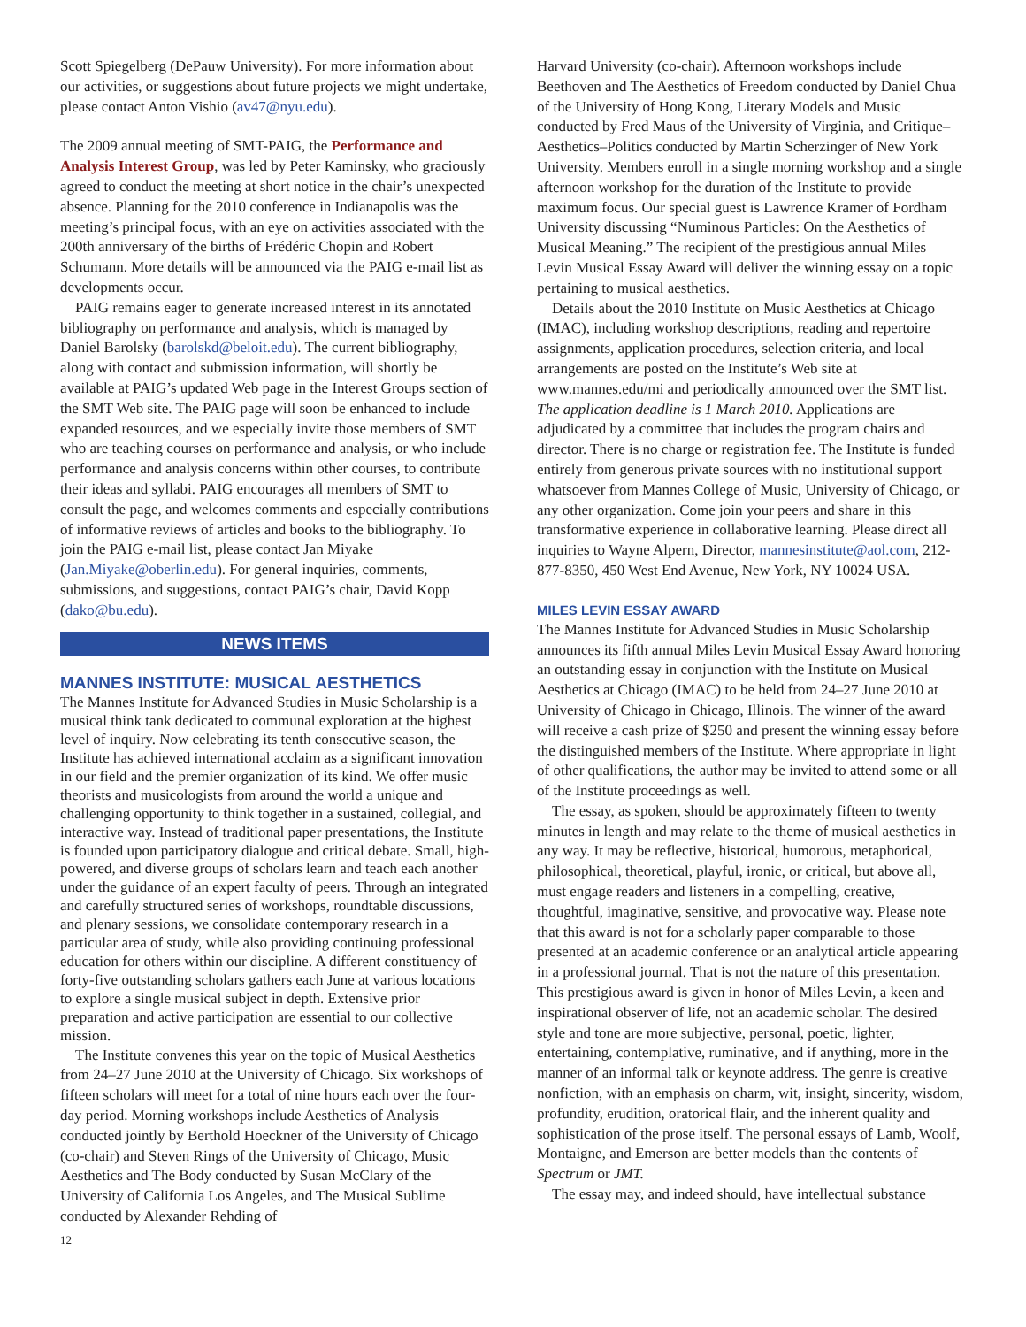Scott Spiegelberg (DePauw University). For more information about our activities, or suggestions about future projects we might undertake, please contact Anton Vishio (av47@nyu.edu).
The 2009 annual meeting of SMT-PAIG, the Performance and Analysis Interest Group, was led by Peter Kaminsky, who graciously agreed to conduct the meeting at short notice in the chair’s unexpected absence. Planning for the 2010 conference in Indianapolis was the meeting’s principal focus, with an eye on activities associated with the 200th anniversary of the births of Frédéric Chopin and Robert Schumann. More details will be announced via the PAIG e-mail list as developments occur.
PAIG remains eager to generate increased interest in its annotated bibliography on performance and analysis, which is managed by Daniel Barolsky (barolskd@beloit.edu). The current bibliography, along with contact and submission information, will shortly be available at PAIG’s updated Web page in the Interest Groups section of the SMT Web site. The PAIG page will soon be enhanced to include expanded resources, and we especially invite those members of SMT who are teaching courses on performance and analysis, or who include performance and analysis concerns within other courses, to contribute their ideas and syllabi. PAIG encourages all members of SMT to consult the page, and welcomes comments and especially contributions of informative reviews of articles and books to the bibliography. To join the PAIG e-mail list, please contact Jan Miyake (Jan.Miyake@oberlin.edu). For general inquiries, comments, submissions, and suggestions, contact PAIG’s chair, David Kopp (dako@bu.edu).
NEWS ITEMS
MANNES INSTITUTE: MUSICAL AESTHETICS
The Mannes Institute for Advanced Studies in Music Scholarship is a musical think tank dedicated to communal exploration at the highest level of inquiry. Now celebrating its tenth consecutive season, the Institute has achieved international acclaim as a significant innovation in our field and the premier organization of its kind. We offer music theorists and musicologists from around the world a unique and challenging opportunity to think together in a sustained, collegial, and interactive way. Instead of traditional paper presentations, the Institute is founded upon participatory dialogue and critical debate. Small, high-powered, and diverse groups of scholars learn and teach each another under the guidance of an expert faculty of peers. Through an integrated and carefully structured series of workshops, roundtable discussions, and plenary sessions, we consolidate contemporary research in a particular area of study, while also providing continuing professional education for others within our discipline. A different constituency of forty-five outstanding scholars gathers each June at various locations to explore a single musical subject in depth. Extensive prior preparation and active participation are essential to our collective mission.
The Institute convenes this year on the topic of Musical Aesthetics from 24–27 June 2010 at the University of Chicago. Six workshops of fifteen scholars will meet for a total of nine hours each over the four-day period. Morning workshops include Aesthetics of Analysis conducted jointly by Berthold Hoeckner of the University of Chicago (co-chair) and Steven Rings of the University of Chicago, Music Aesthetics and The Body conducted by Susan McClary of the University of California Los Angeles, and The Musical Sublime conducted by Alexander Rehding of
12
Harvard University (co-chair). Afternoon workshops include Beethoven and The Aesthetics of Freedom conducted by Daniel Chua of the University of Hong Kong, Literary Models and Music conducted by Fred Maus of the University of Virginia, and Critique–Aesthetics–Politics conducted by Martin Scherzinger of New York University. Members enroll in a single morning workshop and a single afternoon workshop for the duration of the Institute to provide maximum focus. Our special guest is Lawrence Kramer of Fordham University discussing “Numinous Particles: On the Aesthetics of Musical Meaning.” The recipient of the prestigious annual Miles Levin Musical Essay Award will deliver the winning essay on a topic pertaining to musical aesthetics.
Details about the 2010 Institute on Music Aesthetics at Chicago (IMAC), including workshop descriptions, reading and repertoire assignments, application procedures, selection criteria, and local arrangements are posted on the Institute’s Web site at www.mannes.edu/mi and periodically announced over the SMT list. The application deadline is 1 March 2010. Applications are adjudicated by a committee that includes the program chairs and director. There is no charge or registration fee. The Institute is funded entirely from generous private sources with no institutional support whatsoever from Mannes College of Music, University of Chicago, or any other organization. Come join your peers and share in this transformative experience in collaborative learning. Please direct all inquiries to Wayne Alpern, Director, mannesinstitute@aol.com, 212-877-8350, 450 West End Avenue, New York, NY 10024 USA.
MILES LEVIN ESSAY AWARD
The Mannes Institute for Advanced Studies in Music Scholarship announces its fifth annual Miles Levin Musical Essay Award honoring an outstanding essay in conjunction with the Institute on Musical Aesthetics at Chicago (IMAC) to be held from 24–27 June 2010 at University of Chicago in Chicago, Illinois. The winner of the award will receive a cash prize of $250 and present the winning essay before the distinguished members of the Institute. Where appropriate in light of other qualifications, the author may be invited to attend some or all of the Institute proceedings as well.
The essay, as spoken, should be approximately fifteen to twenty minutes in length and may relate to the theme of musical aesthetics in any way. It may be reflective, historical, humorous, metaphorical, philosophical, theoretical, playful, ironic, or critical, but above all, must engage readers and listeners in a compelling, creative, thoughtful, imaginative, sensitive, and provocative way. Please note that this award is not for a scholarly paper comparable to those presented at an academic conference or an analytical article appearing in a professional journal. That is not the nature of this presentation. This prestigious award is given in honor of Miles Levin, a keen and inspirational observer of life, not an academic scholar. The desired style and tone are more subjective, personal, poetic, lighter, entertaining, contemplative, ruminative, and if anything, more in the manner of an informal talk or keynote address. The genre is creative nonfiction, with an emphasis on charm, wit, insight, sincerity, wisdom, profundity, erudition, oratorical flair, and the inherent quality and sophistication of the prose itself. The personal essays of Lamb, Woolf, Montaigne, and Emerson are better models than the contents of Spectrum or JMT.
The essay may, and indeed should, have intellectual substance